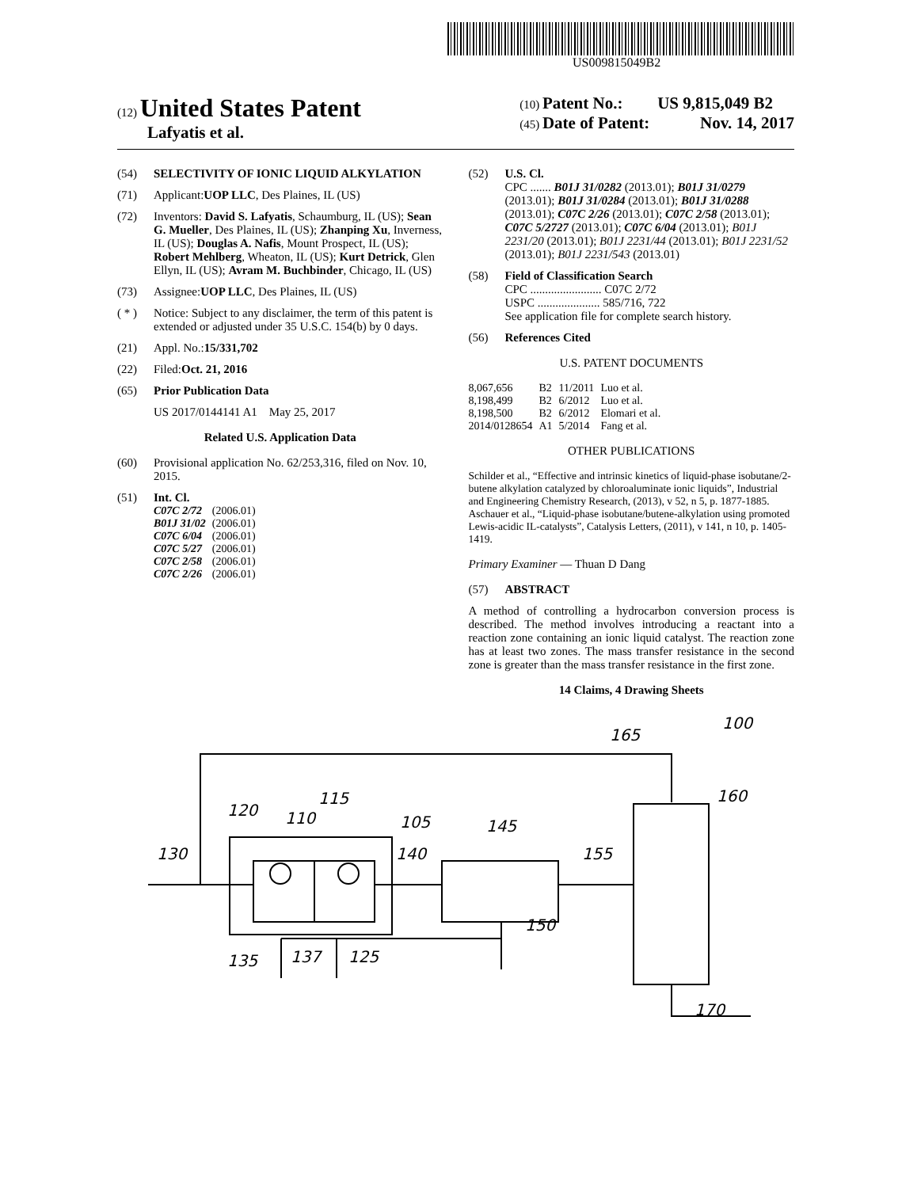US009815049B2
(12) United States Patent
Lafyatis et al.
(10) Patent No.: US 9,815,049 B2
(45) Date of Patent: Nov. 14, 2017
(54) SELECTIVITY OF IONIC LIQUID ALKYLATION
(71) Applicant: UOP LLC, Des Plaines, IL (US)
(72) Inventors: David S. Lafyatis, Schaumburg, IL (US); Sean G. Mueller, Des Plaines, IL (US); Zhanping Xu, Inverness, IL (US); Douglas A. Nafis, Mount Prospect, IL (US); Robert Mehlberg, Wheaton, IL (US); Kurt Detrick, Glen Ellyn, IL (US); Avram M. Buchbinder, Chicago, IL (US)
(73) Assignee: UOP LLC, Des Plaines, IL (US)
( * ) Notice: Subject to any disclaimer, the term of this patent is extended or adjusted under 35 U.S.C. 154(b) by 0 days.
(21) Appl. No.: 15/331,702
(22) Filed: Oct. 21, 2016
(65) Prior Publication Data
US 2017/0144141 A1 May 25, 2017
Related U.S. Application Data
(60) Provisional application No. 62/253,316, filed on Nov. 10, 2015.
(51) Int. Cl.
| C07C 2/72 | (2006.01) |
| B01J 31/02 | (2006.01) |
| C07C 6/04 | (2006.01) |
| C07C 5/27 | (2006.01) |
| C07C 2/58 | (2006.01) |
| C07C 2/26 | (2006.01) |
(52) U.S. Cl.
CPC ....... B01J 31/0282 (2013.01); B01J 31/0279 (2013.01); B01J 31/0284 (2013.01); B01J 31/0288 (2013.01); C07C 2/26 (2013.01); C07C 2/58 (2013.01); C07C 5/2727 (2013.01); C07C 6/04 (2013.01); B01J 2231/20 (2013.01); B01J 2231/44 (2013.01); B01J 2231/52 (2013.01); B01J 2231/543 (2013.01)
(58) Field of Classification Search
CPC ........................ C07C 2/72
USPC ..................... 585/716, 722
See application file for complete search history.
(56) References Cited
U.S. PATENT DOCUMENTS
| 8,067,656 | B2 | 11/2011 | Luo et al. |
| 8,198,499 | B2 | 6/2012 | Luo et al. |
| 8,198,500 | B2 | 6/2012 | Elomari et al. |
| 2014/0128654 | A1 | 5/2014 | Fang et al. |
OTHER PUBLICATIONS
Schilder et al., “Effective and intrinsic kinetics of liquid-phase isobutane/2-butene alkylation catalyzed by chloroaluminate ionic liquids”, Industrial and Engineering Chemistry Research, (2013), v 52, n 5, p. 1877-1885.
Aschauer et al., “Liquid-phase isobutane/butene-alkylation using promoted Lewis-acidic IL-catalysts”, Catalysis Letters, (2011), v 141, n 10, p. 1405-1419.
Primary Examiner — Thuan D Dang
(57) ABSTRACT
A method of controlling a hydrocarbon conversion process is described. The method involves introducing a reactant into a reaction zone containing an ionic liquid catalyst. The reaction zone has at least two zones. The mass transfer resistance in the second zone is greater than the mass transfer resistance in the first zone.
14 Claims, 4 Drawing Sheets
130
120
110
115
105
140
145
155
160
165
100
150
135
137
125
170